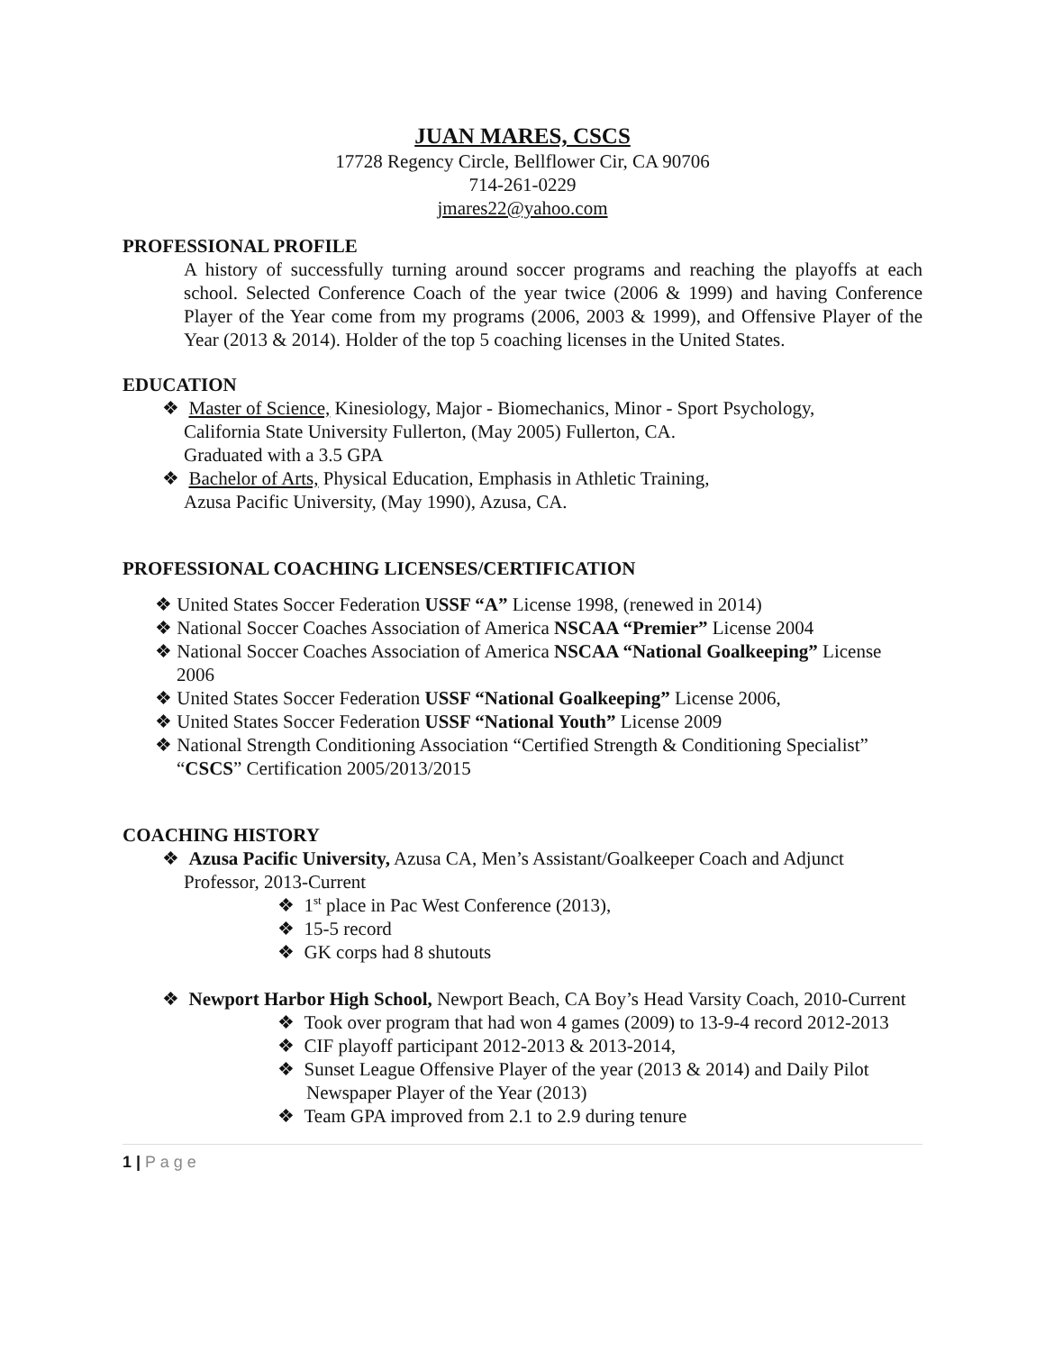JUAN MARES, CSCS
17728 Regency Circle, Bellflower Cir, CA 90706
714-261-0229
jmares22@yahoo.com
PROFESSIONAL PROFILE
A history of successfully turning around soccer programs and reaching the playoffs at each school. Selected Conference Coach of the year twice (2006 & 1999) and having Conference Player of the Year come from my programs (2006, 2003 & 1999), and Offensive Player of the Year (2013 & 2014). Holder of the top 5 coaching licenses in the United States.
EDUCATION
❖ Master of Science, Kinesiology, Major - Biomechanics, Minor - Sport Psychology,
California State University Fullerton, (May 2005) Fullerton, CA.
Graduated with a 3.5 GPA
❖ Bachelor of Arts, Physical Education, Emphasis in Athletic Training,
Azusa Pacific University, (May 1990), Azusa, CA.
PROFESSIONAL COACHING LICENSES/CERTIFICATION
❖ United States Soccer Federation USSF “A” License 1998, (renewed in 2014)
❖ National Soccer Coaches Association of America NSCAA “Premier” License 2004
❖ National Soccer Coaches Association of America NSCAA “National Goalkeeping” License 2006
❖ United States Soccer Federation USSF “National Goalkeeping” License 2006,
❖ United States Soccer Federation USSF “National Youth” License 2009
❖ National Strength Conditioning Association “Certified Strength & Conditioning Specialist” “CSCS” Certification 2005/2013/2015
COACHING HISTORY
❖ Azusa Pacific University, Azusa CA, Men’s Assistant/Goalkeeper Coach and Adjunct Professor, 2013-Current
❖ 1<sup>st</sup> place in Pac West Conference (2013),
❖ 15-5 record
❖ GK corps had 8 shutouts
❖ Newport Harbor High School, Newport Beach, CA Boy’s Head Varsity Coach, 2010-Current
❖ Took over program that had won 4 games (2009) to 13-9-4 record 2012-2013
❖ CIF playoff participant 2012-2013 & 2013-2014,
❖ Sunset League Offensive Player of the year (2013 & 2014) and Daily Pilot Newspaper Player of the Year (2013)
❖ Team GPA improved from 2.1 to 2.9 during tenure
1 | P a g e